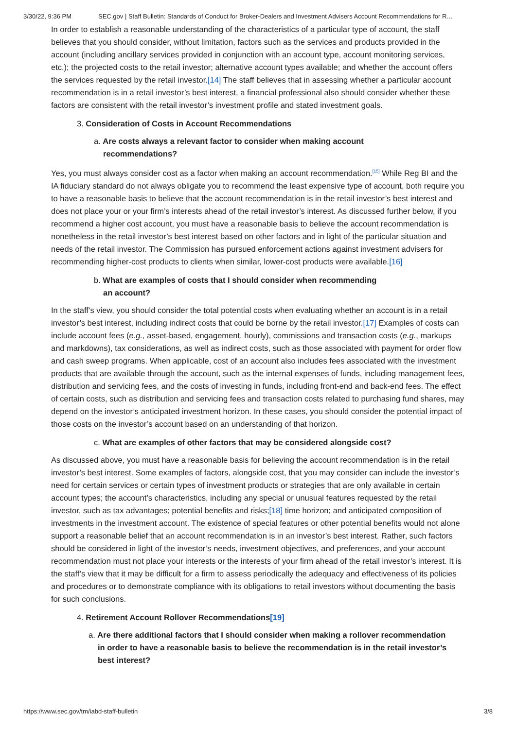3/30/22, 9:36 PM SEC.gov | Staff Bulletin: Standards of Conduct for Broker-Dealers and Investment Advisers Account Recommendations for R…
In order to establish a reasonable understanding of the characteristics of a particular type of account, the staff believes that you should consider, without limitation, factors such as the services and products provided in the account (including ancillary services provided in conjunction with an account type, account monitoring services, etc.); the projected costs to the retail investor; alternative account types available; and whether the account offers the services requested by the retail investor.[14] The staff believes that in assessing whether a particular account recommendation is in a retail investor’s best interest, a financial professional also should consider whether these factors are consistent with the retail investor’s investment profile and stated investment goals.
3. Consideration of Costs in Account Recommendations
a. Are costs always a relevant factor to consider when making account recommendations?
Yes, you must always consider cost as a factor when making an account recommendation.<sup>[15]</sup> While Reg BI and the IA fiduciary standard do not always obligate you to recommend the least expensive type of account, both require you to have a reasonable basis to believe that the account recommendation is in the retail investor’s best interest and does not place your or your firm’s interests ahead of the retail investor’s interest. As discussed further below, if you recommend a higher cost account, you must have a reasonable basis to believe the account recommendation is nonetheless in the retail investor’s best interest based on other factors and in light of the particular situation and needs of the retail investor. The Commission has pursued enforcement actions against investment advisers for recommending higher-cost products to clients when similar, lower-cost products were available.[16]
b. What are examples of costs that I should consider when recommending an account?
In the staff’s view, you should consider the total potential costs when evaluating whether an account is in a retail investor’s best interest, including indirect costs that could be borne by the retail investor.[17] Examples of costs can include account fees (e.g., asset-based, engagement, hourly), commissions and transaction costs (e.g., markups and markdowns), tax considerations, as well as indirect costs, such as those associated with payment for order flow and cash sweep programs. When applicable, cost of an account also includes fees associated with the investment products that are available through the account, such as the internal expenses of funds, including management fees, distribution and servicing fees, and the costs of investing in funds, including front-end and back-end fees. The effect of certain costs, such as distribution and servicing fees and transaction costs related to purchasing fund shares, may depend on the investor’s anticipated investment horizon. In these cases, you should consider the potential impact of those costs on the investor’s account based on an understanding of that horizon.
c. What are examples of other factors that may be considered alongside cost?
As discussed above, you must have a reasonable basis for believing the account recommendation is in the retail investor’s best interest. Some examples of factors, alongside cost, that you may consider can include the investor’s need for certain services or certain types of investment products or strategies that are only available in certain account types; the account’s characteristics, including any special or unusual features requested by the retail investor, such as tax advantages; potential benefits and risks;[18] time horizon; and anticipated composition of investments in the investment account. The existence of special features or other potential benefits would not alone support a reasonable belief that an account recommendation is in an investor’s best interest. Rather, such factors should be considered in light of the investor’s needs, investment objectives, and preferences, and your account recommendation must not place your interests or the interests of your firm ahead of the retail investor’s interest. It is the staff’s view that it may be difficult for a firm to assess periodically the adequacy and effectiveness of its policies and procedures or to demonstrate compliance with its obligations to retail investors without documenting the basis for such conclusions.
4. Retirement Account Rollover Recommendations[19]
a. Are there additional factors that I should consider when making a rollover recommendation in order to have a reasonable basis to believe the recommendation is in the retail investor’s best interest?
https://www.sec.gov/tm/iabd-staff-bulletin 3/8